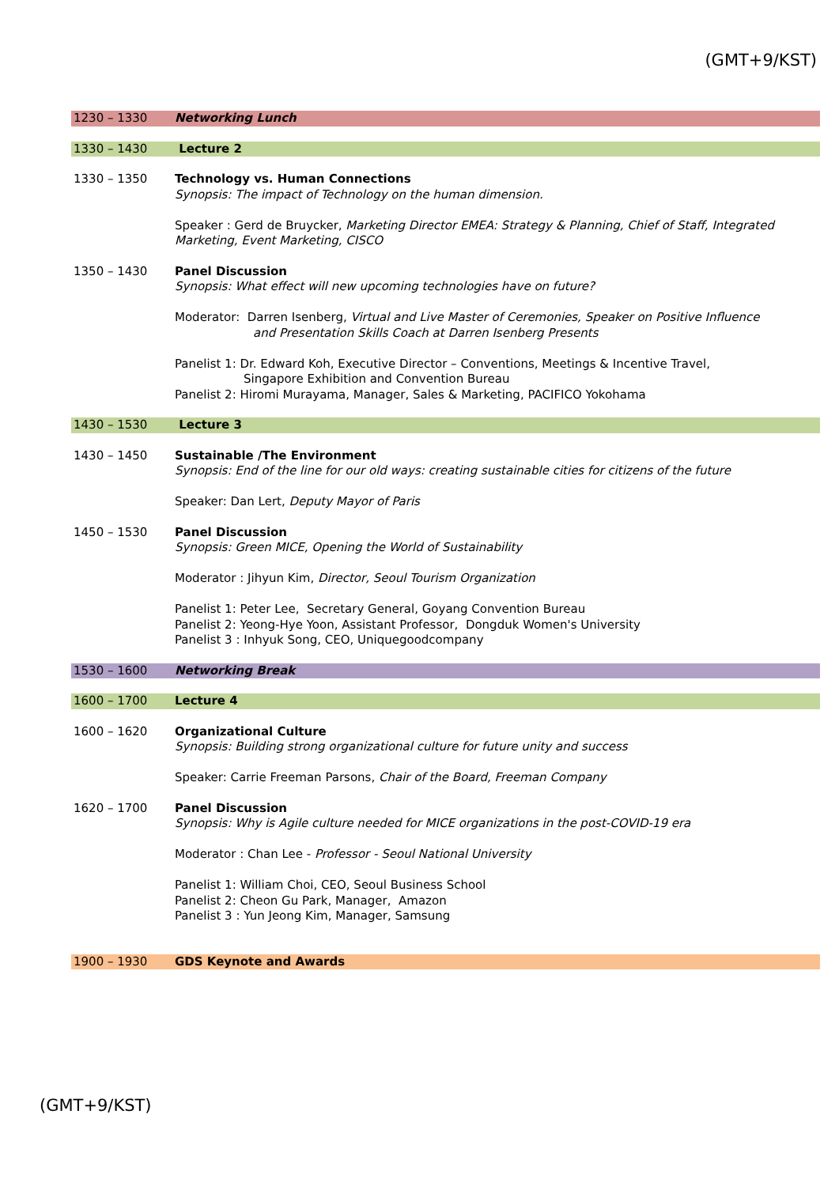(GMT+9/KST)
| 1230 – 1330 | Networking Lunch |
| 1330 – 1430 | Lecture 2 |
| 1330 – 1350 | Technology vs. Human Connections Synopsis: The impact of Technology on the human dimension. Speaker : Gerd de Bruycker, Marketing Director EMEA: Strategy & Planning, Chief of Staff, Integrated Marketing, Event Marketing, CISCO |
| 1350 – 1430 | Panel Discussion Synopsis: What effect will new upcoming technologies have on future? Moderator: Darren Isenberg, Virtual and Live Master of Ceremonies, Speaker on Positive Influence and Presentation Skills Coach at Darren Isenberg Presents Panelist 1: Dr. Edward Koh, Executive Director – Conventions, Meetings & Incentive Travel, Singapore Exhibition and Convention Bureau Panelist 2: Hiromi Murayama, Manager, Sales & Marketing, PACIFICO Yokohama |
| 1430 – 1530 | Lecture 3 |
| 1430 – 1450 | Sustainable /The Environment Synopsis: End of the line for our old ways: creating sustainable cities for citizens of the future Speaker: Dan Lert, Deputy Mayor of Paris |
| 1450 – 1530 | Panel Discussion Synopsis: Green MICE, Opening the World of Sustainability Moderator : Jihyun Kim, Director, Seoul Tourism Organization Panelist 1: Peter Lee, Secretary General, Goyang Convention Bureau Panelist 2: Yeong-Hye Yoon, Assistant Professor, Dongduk Women's University Panelist 3 : Inhyuk Song, CEO, Uniquegoodcompany |
| 1530 – 1600 | Networking Break |
| 1600 – 1700 | Lecture 4 |
| 1600 – 1620 | Organizational Culture Synopsis: Building strong organizational culture for future unity and success Speaker: Carrie Freeman Parsons, Chair of the Board, Freeman Company |
| 1620 – 1700 | Panel Discussion Synopsis: Why is Agile culture needed for MICE organizations in the post-COVID-19 era Moderator : Chan Lee - Professor - Seoul National University Panelist 1: William Choi, CEO, Seoul Business School Panelist 2: Cheon Gu Park, Manager, Amazon Panelist 3 : Yun Jeong Kim, Manager, Samsung |
| 1900 – 1930 | GDS Keynote and Awards |
(GMT+9/KST)